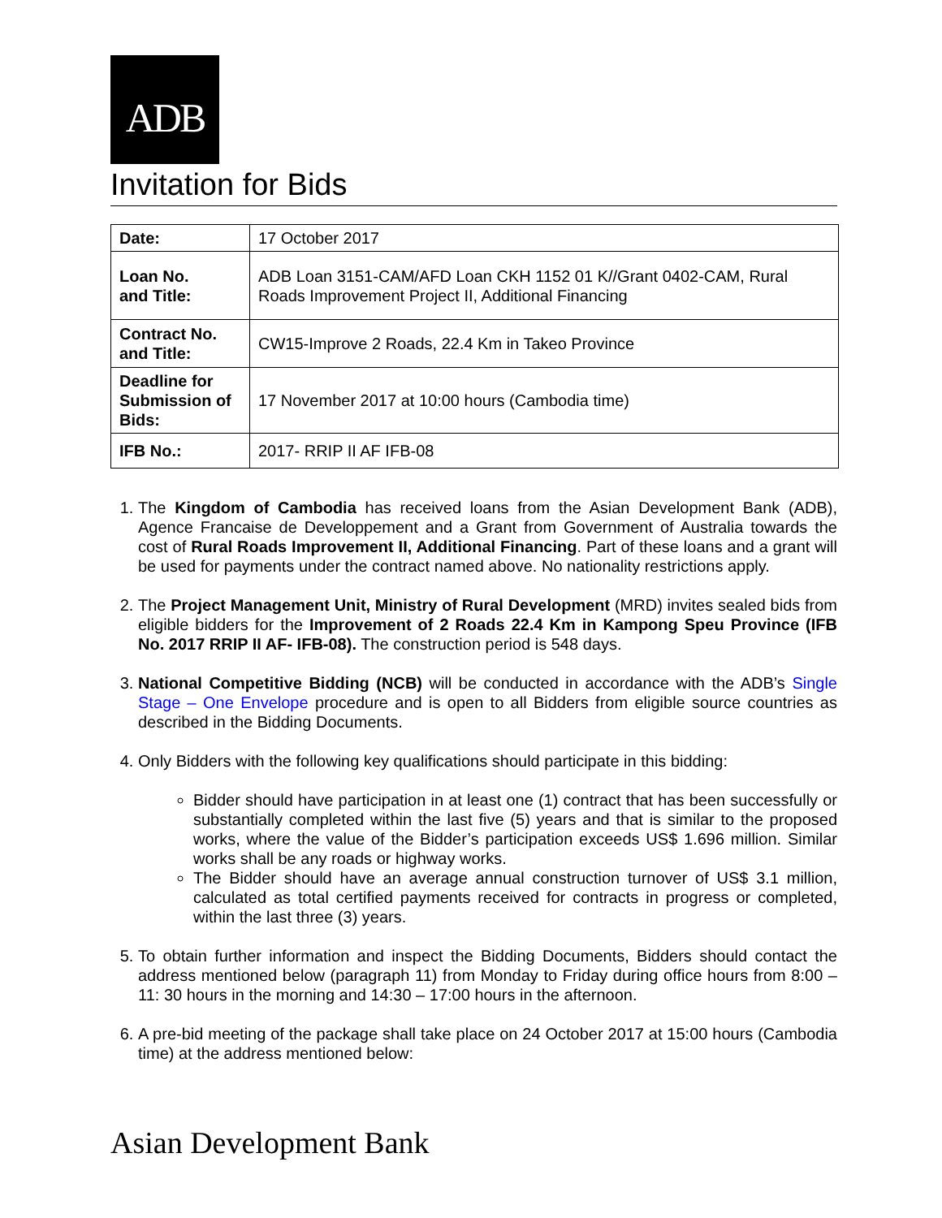ADB
Invitation for Bids
| Date: | 17 October 2017 |
| Loan No. and Title: | ADB Loan 3151-CAM/AFD Loan CKH 1152 01 K//Grant 0402-CAM, Rural Roads Improvement Project II, Additional Financing |
| Contract No. and Title: | CW15-Improve 2 Roads, 22.4 Km in Takeo Province |
| Deadline for Submission of Bids: | 17 November 2017 at 10:00 hours (Cambodia time) |
| IFB No.: | 2017- RRIP II AF IFB-08 |
1. The Kingdom of Cambodia has received loans from the Asian Development Bank (ADB), Agence Francaise de Developpement and a Grant from Government of Australia towards the cost of Rural Roads Improvement II, Additional Financing. Part of these loans and a grant will be used for payments under the contract named above. No nationality restrictions apply.
2. The Project Management Unit, Ministry of Rural Development (MRD) invites sealed bids from eligible bidders for the Improvement of 2 Roads 22.4 Km in Kampong Speu Province (IFB No. 2017 RRIP II AF- IFB-08). The construction period is 548 days.
3. National Competitive Bidding (NCB) will be conducted in accordance with the ADB’s Single Stage – One Envelope procedure and is open to all Bidders from eligible source countries as described in the Bidding Documents.
4. Only Bidders with the following key qualifications should participate in this bidding:
Bidder should have participation in at least one (1) contract that has been successfully or substantially completed within the last five (5) years and that is similar to the proposed works, where the value of the Bidder’s participation exceeds US$ 1.696 million. Similar works shall be any roads or highway works.
The Bidder should have an average annual construction turnover of US$ 3.1 million, calculated as total certified payments received for contracts in progress or completed, within the last three (3) years.
5. To obtain further information and inspect the Bidding Documents, Bidders should contact the address mentioned below (paragraph 11) from Monday to Friday during office hours from 8:00 – 11: 30 hours in the morning and 14:30 – 17:00 hours in the afternoon.
6. A pre-bid meeting of the package shall take place on 24 October 2017 at 15:00 hours (Cambodia time) at the address mentioned below:
Asian Development Bank